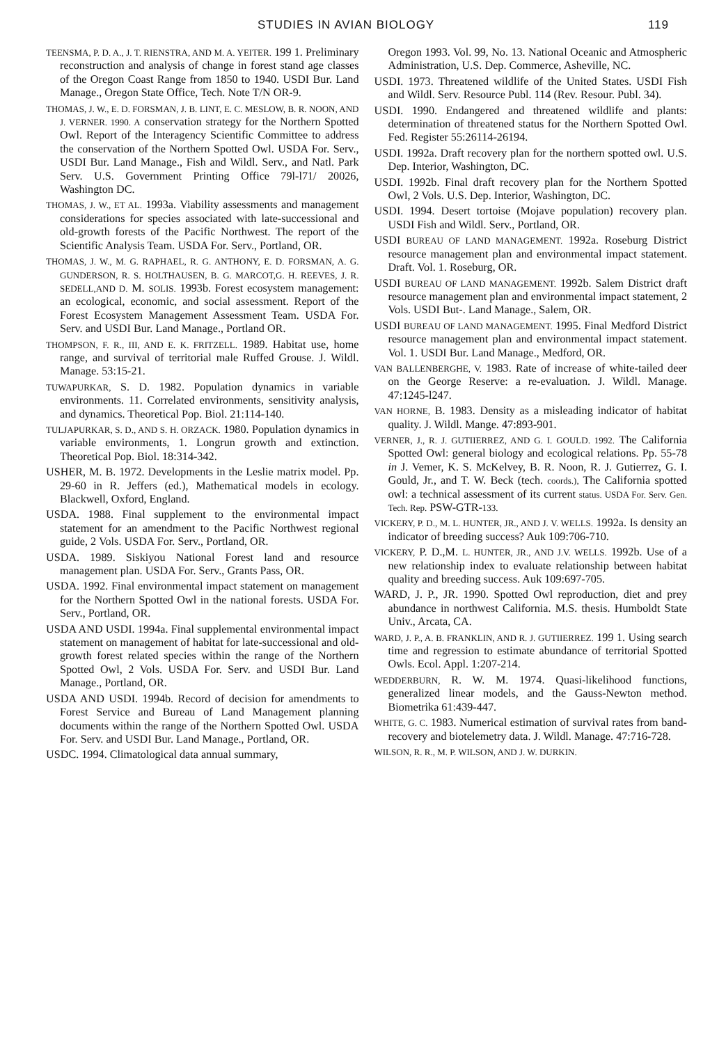STUDIES IN AVIAN BIOLOGY 119
TEENSMA, P. D. A., J. T. RIENSTRA, AND M. A. YEITER. 199 1. Preliminary reconstruction and analysis of change in forest stand age classes of the Oregon Coast Range from 1850 to 1940. USDI Bur. Land Manage., Oregon State Office, Tech. Note T/N OR-9.
THOMAS, J. W., E. D. FORSMAN, J. B. LINT, E. C. MESLOW, B. R. NOON, AND J. VERNER. 1990. A conservation strategy for the Northern Spotted Owl. Report of the Interagency Scientific Committee to address the conservation of the Northern Spotted Owl. USDA For. Serv., USDI Bur. Land Manage., Fish and Wildl. Serv., and Natl. Park Serv. U.S. Government Printing Office 79l-l71/ 20026, Washington DC.
THOMAS, J. W., ET AL. 1993a. Viability assessments and management considerations for species associated with late-successional and old-growth forests of the Pacific Northwest. The report of the Scientific Analysis Team. USDA For. Serv., Portland, OR.
THOMAS, J. W., M. G. RAPHAEL, R. G. ANTHONY, E. D. FORSMAN, A. G. GUNDERSON, R. S. HOLTHAUSEN, B. G. MARCOT,G. H. REEVES, J. R. SEDELL,AND D. M. SOLIS. 1993b. Forest ecosystem management: an ecological, economic, and social assessment. Report of the Forest Ecosystem Management Assessment Team. USDA For. Serv. and USDI Bur. Land Manage., Portland OR.
THOMPSON, F. R., III, AND E. K. FRITZELL. 1989. Habitat use, home range, and survival of territorial male Ruffed Grouse. J. Wildl. Manage. 53:15-21.
TUWAPURKAR, S. D. 1982. Population dynamics in variable environments. 11. Correlated environments, sensitivity analysis, and dynamics. Theoretical Pop. Biol. 21:114-140.
TULJAPURKAR, S. D., AND S. H. ORZACK. 1980. Population dynamics in variable environments, 1. Longrun growth and extinction. Theoretical Pop. Biol. 18:314-342.
USHER, M. B. 1972. Developments in the Leslie matrix model. Pp. 29-60 in R. Jeffers (ed.), Mathematical models in ecology. Blackwell, Oxford, England.
USDA. 1988. Final supplement to the environmental impact statement for an amendment to the Pacific Northwest regional guide, 2 Vols. USDA For. Serv., Portland, OR.
USDA. 1989. Siskiyou National Forest land and resource management plan. USDA For. Serv., Grants Pass, OR.
USDA. 1992. Final environmental impact statement on management for the Northern Spotted Owl in the national forests. USDA For. Serv., Portland, OR.
USDA AND USDI. 1994a. Final supplemental environmental impact statement on management of habitat for late-successional and old-growth forest related species within the range of the Northern Spotted Owl, 2 Vols. USDA For. Serv. and USDI Bur. Land Manage., Portland, OR.
USDA AND USDI. 1994b. Record of decision for amendments to Forest Service and Bureau of Land Management planning documents within the range of the Northern Spotted Owl. USDA For. Serv. and USDI Bur. Land Manage., Portland, OR.
USDC. 1994. Climatological data annual summary,
Oregon 1993. Vol. 99, No. 13. National Oceanic and Atmospheric Administration, U.S. Dep. Commerce, Asheville, NC.
USDI. 1973. Threatened wildlife of the United States. USDI Fish and Wildl. Serv. Resource Publ. 114 (Rev. Resour. Publ. 34).
USDI. 1990. Endangered and threatened wildlife and plants: determination of threatened status for the Northern Spotted Owl. Fed. Register 55:26114-26194.
USDI. 1992a. Draft recovery plan for the northern spotted owl. U.S. Dep. Interior, Washington, DC.
USDI. 1992b. Final draft recovery plan for the Northern Spotted Owl, 2 Vols. U.S. Dep. Interior, Washington, DC.
USDI. 1994. Desert tortoise (Mojave population) recovery plan. USDI Fish and Wildl. Serv., Portland, OR.
USDI BUREAU OF LAND MANAGEMENT. 1992a. Roseburg District resource management plan and environmental impact statement. Draft. Vol. 1. Roseburg, OR.
USDI BUREAU OF LAND MANAGEMENT. 1992b. Salem District draft resource management plan and environmental impact statement, 2 Vols. USDI But-. Land Manage., Salem, OR.
USDI BUREAU OF LAND MANAGEMENT. 1995. Final Medford District resource management plan and environmental impact statement. Vol. 1. USDI Bur. Land Manage., Medford, OR.
VAN BALLENBERGHE, V. 1983. Rate of increase of white-tailed deer on the George Reserve: a re-evaluation. J. Wildl. Manage. 47:1245-l247.
VAN HORNE, B. 1983. Density as a misleading indicator of habitat quality. J. Wildl. Mange. 47:893-901.
VERNER, J., R. J. GUTIIERREZ, AND G. I. GOULD. 1992. The California Spotted Owl: general biology and ecological relations. Pp. 55-78 in J. Vemer, K. S. McKelvey, B. R. Noon, R. J. Gutierrez, G. I. Gould, Jr., and T. W. Beck (tech. coords.), The California spotted owl: a technical assessment of its current status. USDA For. Serv. Gen. Tech. Rep. PSW-GTR-133.
VICKERY, P. D., M. L. HUNTER, JR., AND J. V. WELLS. 1992a. Is density an indicator of breeding success? Auk 109:706-710.
VICKERY, P. D.,M. L. HUNTER, JR., AND J.V. WELLS. 1992b. Use of a new relationship index to evaluate relationship between habitat quality and breeding success. Auk 109:697-705.
WARD, J. P., JR. 1990. Spotted Owl reproduction, diet and prey abundance in northwest California. M.S. thesis. Humboldt State Univ., Arcata, CA.
WARD, J. P., A. B. FRANKLIN, AND R. J. GUTIIERREZ. 199 1. Using search time and regression to estimate abundance of territorial Spotted Owls. Ecol. Appl. 1:207-214.
WEDDERBURN, R. W. M. 1974. Quasi-likelihood functions, generalized linear models, and the Gauss-Newton method. Biometrika 61:439-447.
WHITE, G. C. 1983. Numerical estimation of survival rates from band-recovery and biotelemetry data. J. Wildl. Manage. 47:716-728.
WILSON, R. R., M. P. WILSON, AND J. W. DURKIN.